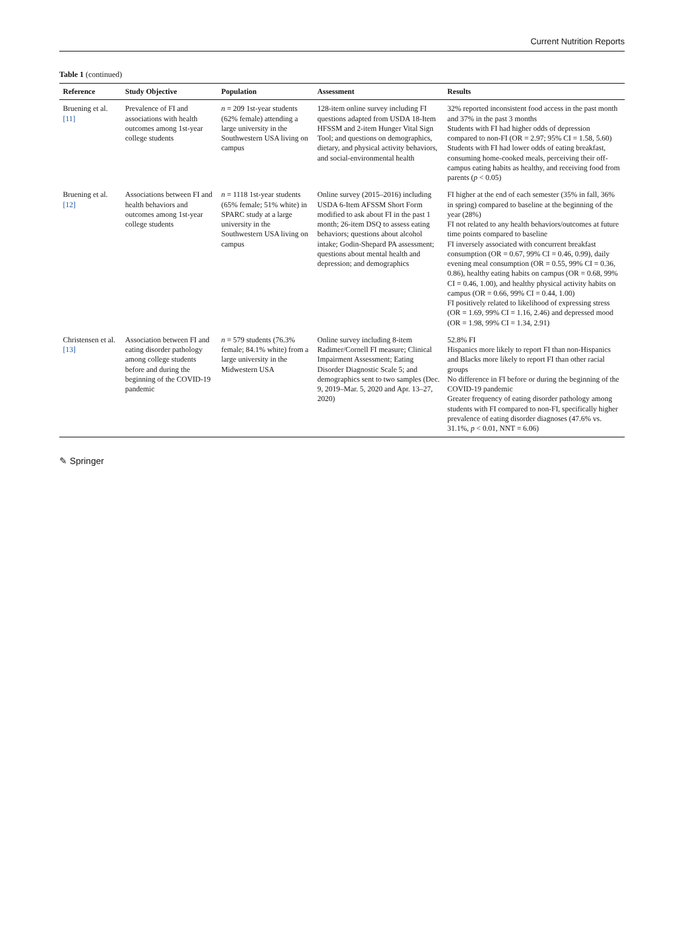Current Nutrition Reports
Table 1 (continued)
| Reference | Study Objective | Population | Assessment | Results |
| --- | --- | --- | --- | --- |
| Bruening et al. [11] | Prevalence of FI and associations with health outcomes among 1st-year college students | n = 209 1st-year students (62% female) attending a large university in the Southwestern USA living on campus | 128-item online survey including FI questions adapted from USDA 18-Item HFSSM and 2-item Hunger Vital Sign Tool; and questions on demographics, dietary, and physical activity behaviors, and social-environmental health | 32% reported inconsistent food access in the past month and 37% in the past 3 months Students with FI had higher odds of depression compared to non-FI (OR = 2.97; 95% CI = 1.58, 5.60) Students with FI had lower odds of eating breakfast, consuming home-cooked meals, perceiving their off-campus eating habits as healthy, and receiving food from parents ( p < 0.05) |
| Bruening et al. [12] | Associations between FI and health behaviors and outcomes among 1st-year college students | n = 1118 1st-year students (65% female; 51% white) in SPARC study at a large university in the Southwestern USA living on campus | Online survey (2015–2016) including USDA 6-Item AFSSM Short Form modified to ask about FI in the past 1 month; 26-item DSQ to assess eating behaviors; questions about alcohol intake; Godin-Shepard PA assessment; questions about mental health and depression; and demographics | FI higher at the end of each semester (35% in fall, 36% in spring) compared to baseline at the beginning of the year (28%) FI not related to any health behaviors/outcomes at future time points compared to baseline FI inversely associated with concurrent breakfast consumption (OR = 0.67, 99% CI = 0.46, 0.99), daily evening meal consumption (OR = 0.55, 99% CI = 0.36, 0.86), healthy eating habits on campus (OR = 0.68, 99% CI = 0.46, 1.00), and healthy physical activity habits on campus (OR = 0.66, 99% CI = 0.44, 1.00) FI positively related to likelihood of expressing stress (OR = 1.69, 99% CI = 1.16, 2.46) and depressed mood (OR = 1.98, 99% CI = 1.34, 2.91) |
| Christensen et al. [13] | Association between FI and eating disorder pathology among college students before and during the beginning of the COVID-19 pandemic | n = 579 students (76.3% female; 84.1% white) from a large university in the Midwestern USA | Online survey including 8-item Radimer/Cornell FI measure; Clinical Impairment Assessment; Eating Disorder Diagnostic Scale 5; and demographics sent to two samples (Dec. 9, 2019–Mar. 5, 2020 and Apr. 13–27, 2020) | 52.8% FI Hispanics more likely to report FI than non-Hispanics and Blacks more likely to report FI than other racial groups No difference in FI before or during the beginning of the COVID-19 pandemic Greater frequency of eating disorder pathology among students with FI compared to non-FI, specifically higher prevalence of eating disorder diagnoses (47.6% vs. 31.1%, p < 0.01, NNT = 6.06) |
✎ Springer